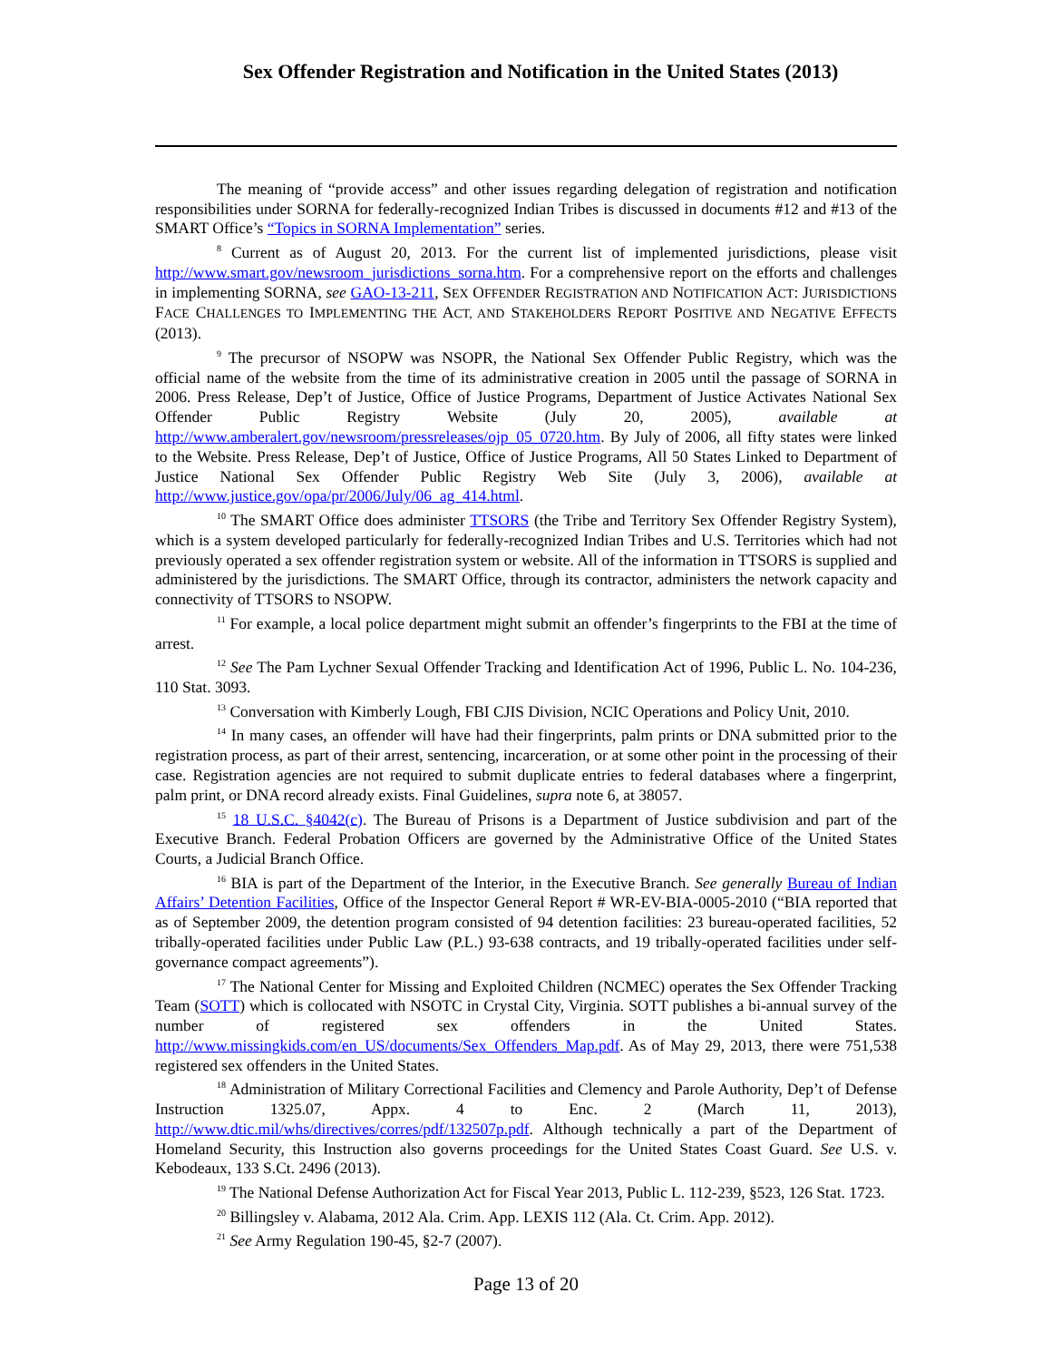Sex Offender Registration and Notification in the United States (2013)
The meaning of “provide access” and other issues regarding delegation of registration and notification responsibilities under SORNA for federally-recognized Indian Tribes is discussed in documents #12 and #13 of the SMART Office’s “Topics in SORNA Implementation” series.
<sup>8</sup> Current as of August 20, 2013. For the current list of implemented jurisdictions, please visit http://www.smart.gov/newsroom_jurisdictions_sorna.htm. For a comprehensive report on the efforts and challenges in implementing SORNA, see GAO-13-211, SEX OFFENDER REGISTRATION AND NOTIFICATION ACT: JURISDICTIONS FACE CHALLENGES TO IMPLEMENTING THE ACT, AND STAKEHOLDERS REPORT POSITIVE AND NEGATIVE EFFECTS (2013).
<sup>9</sup> The precursor of NSOPW was NSOPR, the National Sex Offender Public Registry, which was the official name of the website from the time of its administrative creation in 2005 until the passage of SORNA in 2006. Press Release, Dep’t of Justice, Office of Justice Programs, Department of Justice Activates National Sex Offender Public Registry Website (July 20, 2005), available at http://www.amberalert.gov/newsroom/pressreleases/ojp_05_0720.htm. By July of 2006, all fifty states were linked to the Website. Press Release, Dep’t of Justice, Office of Justice Programs, All 50 States Linked to Department of Justice National Sex Offender Public Registry Web Site (July 3, 2006), available at http://www.justice.gov/opa/pr/2006/July/06_ag_414.html.
<sup>10</sup> The SMART Office does administer TTSORS (the Tribe and Territory Sex Offender Registry System), which is a system developed particularly for federally-recognized Indian Tribes and U.S. Territories which had not previously operated a sex offender registration system or website. All of the information in TTSORS is supplied and administered by the jurisdictions. The SMART Office, through its contractor, administers the network capacity and connectivity of TTSORS to NSOPW.
<sup>11</sup> For example, a local police department might submit an offender’s fingerprints to the FBI at the time of arrest.
<sup>12</sup> See The Pam Lychner Sexual Offender Tracking and Identification Act of 1996, Public L. No. 104-236, 110 Stat. 3093.
<sup>13</sup> Conversation with Kimberly Lough, FBI CJIS Division, NCIC Operations and Policy Unit, 2010.
<sup>14</sup> In many cases, an offender will have had their fingerprints, palm prints or DNA submitted prior to the registration process, as part of their arrest, sentencing, incarceration, or at some other point in the processing of their case. Registration agencies are not required to submit duplicate entries to federal databases where a fingerprint, palm print, or DNA record already exists. Final Guidelines, supra note 6, at 38057.
<sup>15</sup> 18 U.S.C. §4042(c). The Bureau of Prisons is a Department of Justice subdivision and part of the Executive Branch. Federal Probation Officers are governed by the Administrative Office of the United States Courts, a Judicial Branch Office.
<sup>16</sup> BIA is part of the Department of the Interior, in the Executive Branch. See generally Bureau of Indian Affairs’ Detention Facilities, Office of the Inspector General Report # WR-EV-BIA-0005-2010 (“BIA reported that as of September 2009, the detention program consisted of 94 detention facilities: 23 bureau-operated facilities, 52 tribally-operated facilities under Public Law (P.L.) 93-638 contracts, and 19 tribally-operated facilities under self-governance compact agreements”).
<sup>17</sup> The National Center for Missing and Exploited Children (NCMEC) operates the Sex Offender Tracking Team (SOTT) which is collocated with NSOTC in Crystal City, Virginia. SOTT publishes a bi-annual survey of the number of registered sex offenders in the United States. http://www.missingkids.com/en_US/documents/Sex_Offenders_Map.pdf. As of May 29, 2013, there were 751,538 registered sex offenders in the United States.
<sup>18</sup> Administration of Military Correctional Facilities and Clemency and Parole Authority, Dep’t of Defense Instruction 1325.07, Appx. 4 to Enc. 2 (March 11, 2013), http://www.dtic.mil/whs/directives/corres/pdf/132507p.pdf. Although technically a part of the Department of Homeland Security, this Instruction also governs proceedings for the United States Coast Guard. See U.S. v. Kebodeaux, 133 S.Ct. 2496 (2013).
<sup>19</sup> The National Defense Authorization Act for Fiscal Year 2013, Public L. 112-239, §523, 126 Stat. 1723.
<sup>20</sup> Billingsley v. Alabama, 2012 Ala. Crim. App. LEXIS 112 (Ala. Ct. Crim. App. 2012).
<sup>21</sup> See Army Regulation 190-45, §2-7 (2007).
Page 13 of 20